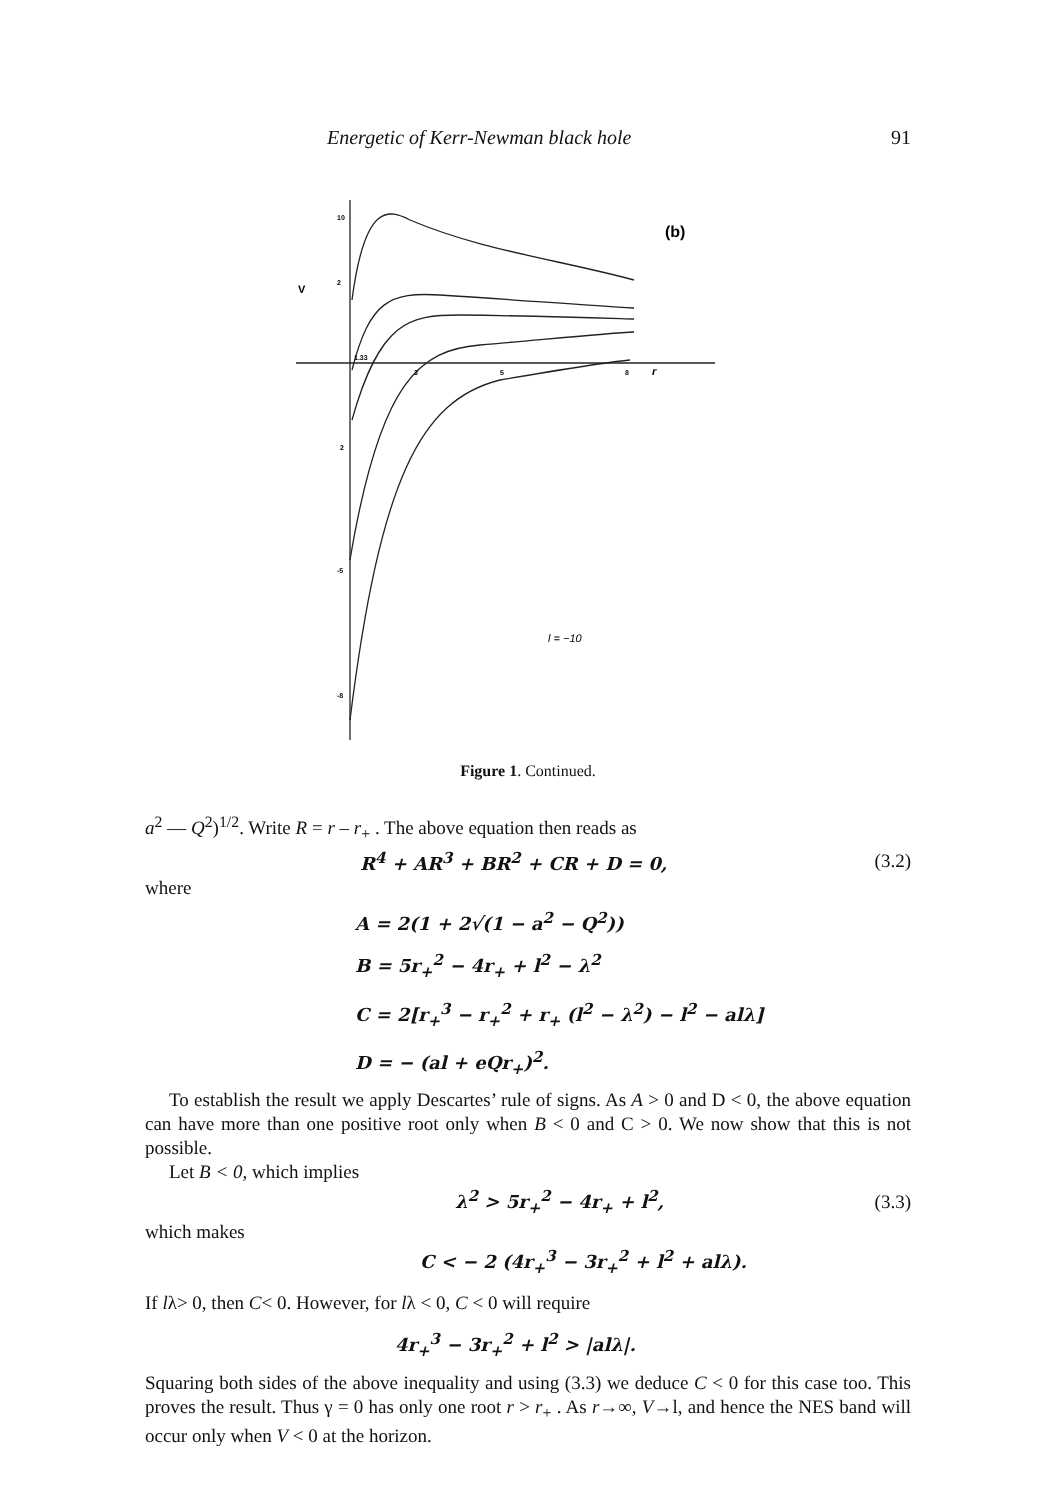Energetic of Kerr-Newman black hole 91
(b)
V
r
10
2
1.33
3
5
8
2
-5
-8
l = −10
Figure 1. Continued.
a<sup>2</sup> — Q<sup>2</sup>)<sup>1/2</sup>. Write R = r – r<sub>+</sub> . The above equation then reads as
R<sup>4</sup> + AR<sup>3</sup> + BR<sup>2</sup> + CR + D = 0, (3.2)
where
A = 2(1 + 2√(1 − a<sup>2</sup> − Q<sup>2</sup>))
B = 5r<sub>+</sub><sup>2</sup> − 4r<sub>+</sub> + l<sup>2</sup> − λ<sup>2</sup>
C = 2[r<sub>+</sub><sup>3</sup> − r<sub>+</sub><sup>2</sup> + r<sub>+</sub> (l<sup>2</sup> − λ<sup>2</sup>) − l<sup>2</sup> − alλ]
D = − (al + eQr<sub>+</sub>)<sup>2</sup>.
To establish the result we apply Descartes’ rule of signs. As A > 0 and D < 0, the above equation can have more than one positive root only when B < 0 and C > 0. We now show that this is not possible.
Let B < 0, which implies
λ<sup>2</sup> > 5r<sub>+</sub><sup>2</sup> − 4r<sub>+</sub> + l<sup>2</sup>, (3.3)
which makes
C < − 2 (4r<sub>+</sub><sup>3</sup> − 3r<sub>+</sub><sup>2</sup> + l<sup>2</sup> + alλ).
If lλ> 0, then C< 0. However, for lλ < 0, C < 0 will require
4r<sub>+</sub><sup>3</sup> − 3r<sub>+</sub><sup>2</sup> + l<sup>2</sup> > |alλ|.
Squaring both sides of the above inequality and using (3.3) we deduce C < 0 for this case too. This proves the result. Thus γ = 0 has only one root r > r<sub>+</sub> . As r→∞, V→l, and hence the NES band will occur only when V < 0 at the horizon.